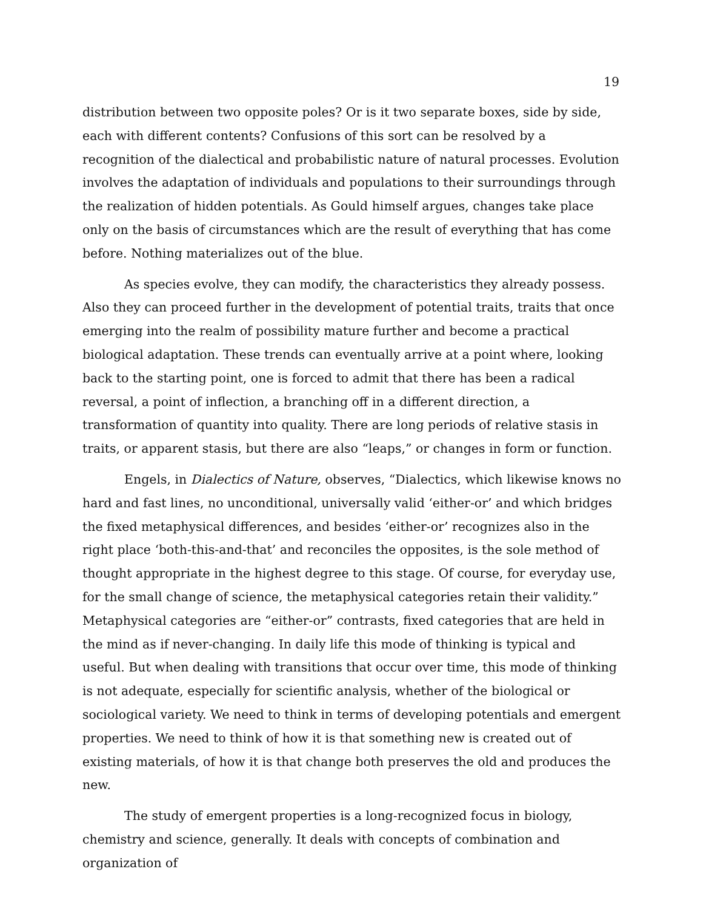19
distribution between two opposite poles? Or is it two separate boxes, side by side, each with different contents? Confusions of this sort can be resolved by a recognition of the dialectical and probabilistic nature of natural processes. Evolution involves the adaptation of individuals and populations to their surroundings through the realization of hidden potentials. As Gould himself argues, changes take place only on the basis of circumstances which are the result of everything that has come before. Nothing materializes out of the blue.
As species evolve, they can modify, the characteristics they already possess. Also they can proceed further in the development of potential traits, traits that once emerging into the realm of possibility mature further and become a practical biological adaptation. These trends can eventually arrive at a point where, looking back to the starting point, one is forced to admit that there has been a radical reversal, a point of inflection, a branching off in a different direction, a transformation of quantity into quality. There are long periods of relative stasis in traits, or apparent stasis, but there are also “leaps,” or changes in form or function.
Engels, in Dialectics of Nature, observes, “Dialectics, which likewise knows no hard and fast lines, no unconditional, universally valid ‘either-or’ and which bridges the fixed metaphysical differences, and besides ‘either-or’ recognizes also in the right place ‘both-this-and-that’ and reconciles the opposites, is the sole method of thought appropriate in the highest degree to this stage. Of course, for everyday use, for the small change of science, the metaphysical categories retain their validity.” Metaphysical categories are “either-or” contrasts, fixed categories that are held in the mind as if never-changing. In daily life this mode of thinking is typical and useful. But when dealing with transitions that occur over time, this mode of thinking is not adequate, especially for scientific analysis, whether of the biological or sociological variety. We need to think in terms of developing potentials and emergent properties. We need to think of how it is that something new is created out of existing materials, of how it is that change both preserves the old and produces the new.
The study of emergent properties is a long-recognized focus in biology, chemistry and science, generally. It deals with concepts of combination and organization of